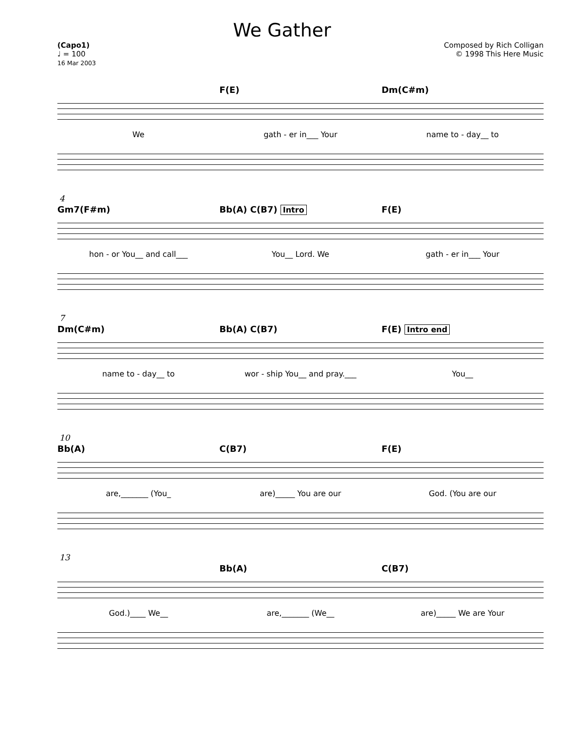We Gather
(Capo1)
♩ = 100
16 Mar 2003
Composed by Rich Colligan
© 1998 This Here Music
F(E) Dm(C#m)
We gath - er in___ Your name to - day__ to
4
Gm7(F#m) Bb(A) C(B7) Intro F(E)
hon - or You__ and call___ You__ Lord. We gath - er in___ Your
7
Dm(C#m) Bb(A) C(B7) F(E) Intro end
name to - day__ to wor - ship You__ and pray.___ You__
10
Bb(A) C(B7) F(E)
are,_______ (You_ are)_____ You are our God. (You are our
13
Bb(A) C(B7)
God.)____ We__ are,_______ (We__ are)_____ We are Your